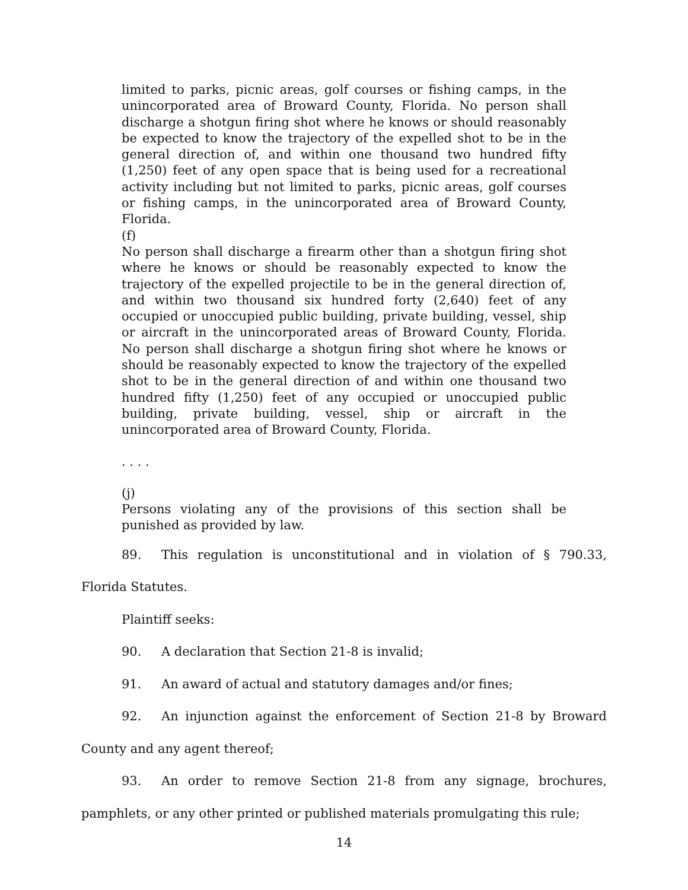limited to parks, picnic areas, golf courses or fishing camps, in the unincorporated area of Broward County, Florida. No person shall discharge a shotgun firing shot where he knows or should reasonably be expected to know the trajectory of the expelled shot to be in the general direction of, and within one thousand two hundred fifty (1,250) feet of any open space that is being used for a recreational activity including but not limited to parks, picnic areas, golf courses or fishing camps, in the unincorporated area of Broward County, Florida.
(f)
No person shall discharge a firearm other than a shotgun firing shot where he knows or should be reasonably expected to know the trajectory of the expelled projectile to be in the general direction of, and within two thousand six hundred forty (2,640) feet of any occupied or unoccupied public building, private building, vessel, ship or aircraft in the unincorporated areas of Broward County, Florida. No person shall discharge a shotgun firing shot where he knows or should be reasonably expected to know the trajectory of the expelled shot to be in the general direction of and within one thousand two hundred fifty (1,250) feet of any occupied or unoccupied public building, private building, vessel, ship or aircraft in the unincorporated area of Broward County, Florida.
. . . .
(j)
Persons violating any of the provisions of this section shall be punished as provided by law.
89. This regulation is unconstitutional and in violation of § 790.33, Florida Statutes.
Plaintiff seeks:
90. A declaration that Section 21-8 is invalid;
91. An award of actual and statutory damages and/or fines;
92. An injunction against the enforcement of Section 21-8 by Broward County and any agent thereof;
93. An order to remove Section 21-8 from any signage, brochures, pamphlets, or any other printed or published materials promulgating this rule;
14